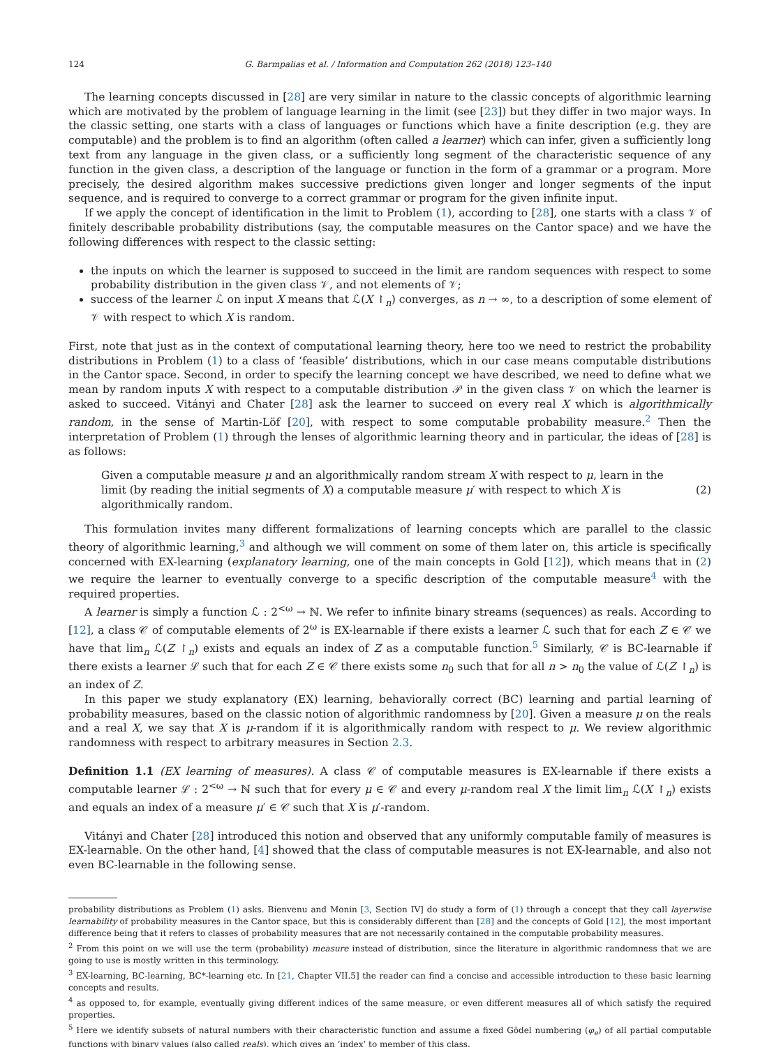124 G. Barmpalias et al. / Information and Computation 262 (2018) 123–140
The learning concepts discussed in [28] are very similar in nature to the classic concepts of algorithmic learning which are motivated by the problem of language learning in the limit (see [23]) but they differ in two major ways. In the classic setting, one starts with a class of languages or functions which have a finite description (e.g. they are computable) and the problem is to find an algorithm (often called a learner) which can infer, given a sufficiently long text from any language in the given class, or a sufficiently long segment of the characteristic sequence of any function in the given class, a description of the language or function in the form of a grammar or a program. More precisely, the desired algorithm makes successive predictions given longer and longer segments of the input sequence, and is required to converge to a correct grammar or program for the given infinite input.
If we apply the concept of identification in the limit to Problem (1), according to [28], one starts with a class 𝒱 of finitely describable probability distributions (say, the computable measures on the Cantor space) and we have the following differences with respect to the classic setting:
the inputs on which the learner is supposed to succeed in the limit are random sequences with respect to some probability distribution in the given class 𝒱, and not elements of 𝒱;
success of the learner ℒ on input X means that ℒ(X ↾<sub>n</sub>) converges, as n → ∞, to a description of some element of 𝒱 with respect to which X is random.
First, note that just as in the context of computational learning theory, here too we need to restrict the probability distributions in Problem (1) to a class of ‘feasible’ distributions, which in our case means computable distributions in the Cantor space. Second, in order to specify the learning concept we have described, we need to define what we mean by random inputs X with respect to a computable distribution 𝒫 in the given class 𝒱 on which the learner is asked to succeed. Vitányi and Chater [28] ask the learner to succeed on every real X which is algorithmically random, in the sense of Martin-Löf [20], with respect to some computable probability measure.<sup>2</sup> Then the interpretation of Problem (1) through the lenses of algorithmic learning theory and in particular, the ideas of [28] is as follows:
Given a computable measure μ and an algorithmically random stream X with respect to μ, learn in the limit (by reading the initial segments of X) a computable measure μ′ with respect to which X is algorithmically random.
(2)
This formulation invites many different formalizations of learning concepts which are parallel to the classic theory of algorithmic learning,<sup>3</sup> and although we will comment on some of them later on, this article is specifically concerned with EX-learning (explanatory learning, one of the main concepts in Gold [12]), which means that in (2) we require the learner to eventually converge to a specific description of the computable measure<sup>4</sup> with the required properties.
A learner is simply a function ℒ : 2<sup><ω</sup> → ℕ. We refer to infinite binary streams (sequences) as reals. According to [12], a class 𝒞 of computable elements of 2<sup>ω</sup> is EX-learnable if there exists a learner ℒ such that for each Z ∈ 𝒞 we have that lim<sub>n</sub> ℒ(Z ↾<sub>n</sub>) exists and equals an index of Z as a computable function.<sup>5</sup> Similarly, 𝒞 is BC-learnable if there exists a learner ℒ such that for each Z ∈ 𝒞 there exists some n<sub>0</sub> such that for all n > n<sub>0</sub> the value of ℒ(Z ↾<sub>n</sub>) is an index of Z.
In this paper we study explanatory (EX) learning, behaviorally correct (BC) learning and partial learning of probability measures, based on the classic notion of algorithmic randomness by [20]. Given a measure μ on the reals and a real X, we say that X is μ-random if it is algorithmically random with respect to μ. We review algorithmic randomness with respect to arbitrary measures in Section 2.3.
Definition 1.1 (EX learning of measures). A class 𝒞 of computable measures is EX-learnable if there exists a computable learner ℒ : 2<sup><ω</sup> → ℕ such that for every μ ∈ 𝒞 and every μ-random real X the limit lim<sub>n</sub> ℒ(X ↾<sub>n</sub>) exists and equals an index of a measure μ′ ∈ 𝒞 such that X is μ′-random.
Vitányi and Chater [28] introduced this notion and observed that any uniformly computable family of measures is EX-learnable. On the other hand, [4] showed that the class of computable measures is not EX-learnable, and also not even BC-learnable in the following sense.
probability distributions as Problem (1) asks. Bienvenu and Monin [3, Section IV] do study a form of (1) through a concept that they call layerwise learnability of probability measures in the Cantor space, but this is considerably different than [28] and the concepts of Gold [12], the most important difference being that it refers to classes of probability measures that are not necessarily contained in the computable probability measures.
<sup>2</sup> From this point on we will use the term (probability) measure instead of distribution, since the literature in algorithmic randomness that we are going to use is mostly written in this terminology.
<sup>3</sup> EX-learning, BC-learning, BC*-learning etc. In [21, Chapter VII.5] the reader can find a concise and accessible introduction to these basic learning concepts and results.
<sup>4</sup> as opposed to, for example, eventually giving different indices of the same measure, or even different measures all of which satisfy the required properties.
<sup>5</sup> Here we identify subsets of natural numbers with their characteristic function and assume a fixed Gödel numbering (φ<sub>e</sub>) of all partial computable functions with binary values (also called reals), which gives an ‘index’ to member of this class.